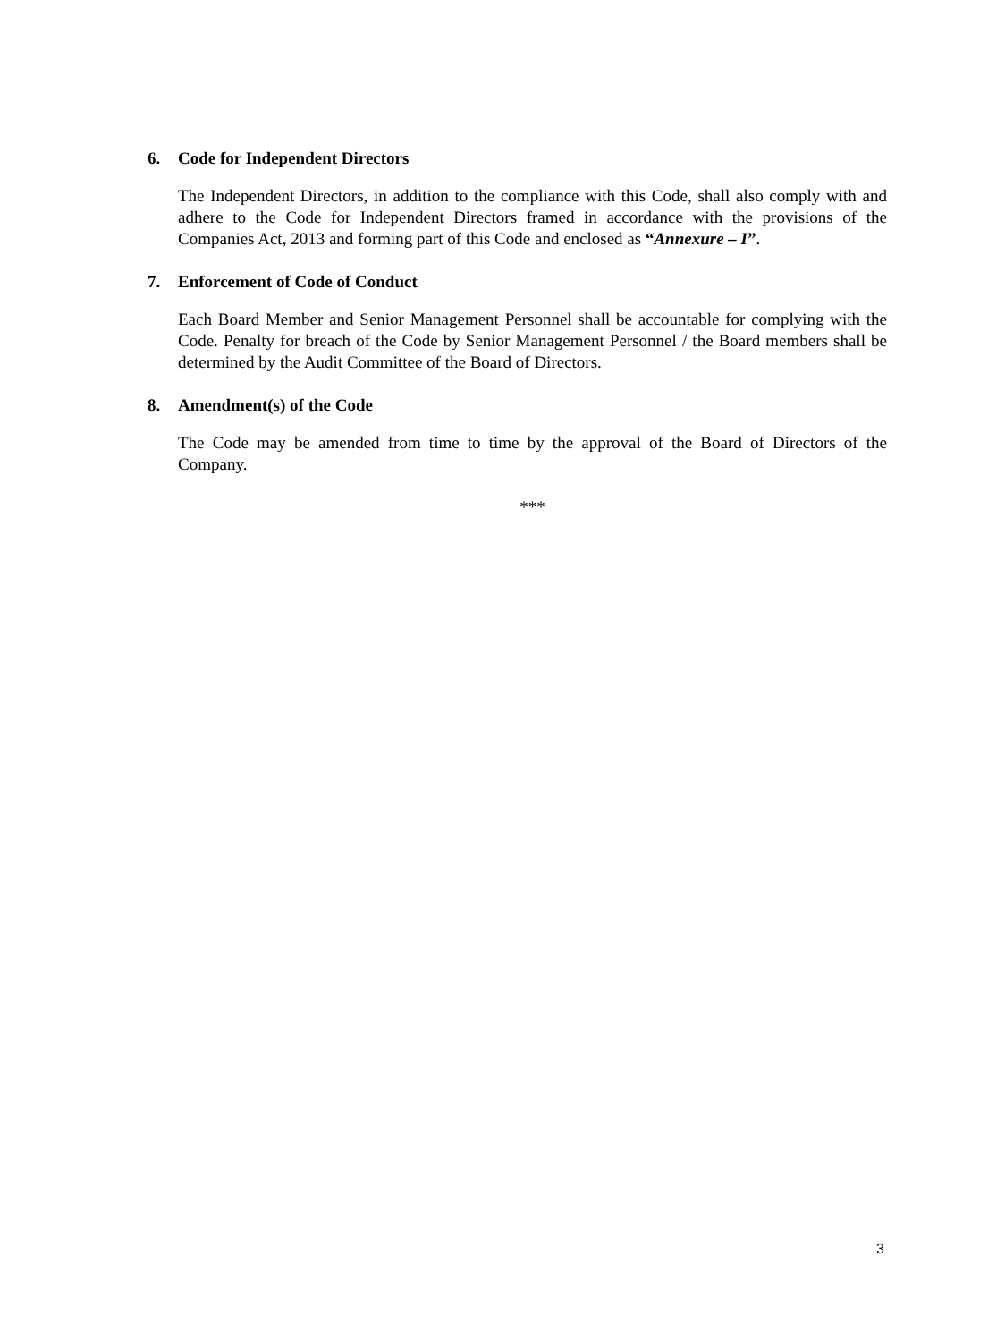6. Code for Independent Directors
The Independent Directors, in addition to the compliance with this Code, shall also comply with and adhere to the Code for Independent Directors framed in accordance with the provisions of the Companies Act, 2013 and forming part of this Code and enclosed as “Annexure – I”.
7. Enforcement of Code of Conduct
Each Board Member and Senior Management Personnel shall be accountable for complying with the Code. Penalty for breach of the Code by Senior Management Personnel / the Board members shall be determined by the Audit Committee of the Board of Directors.
8. Amendment(s) of the Code
The Code may be amended from time to time by the approval of the Board of Directors of the Company.
***
3